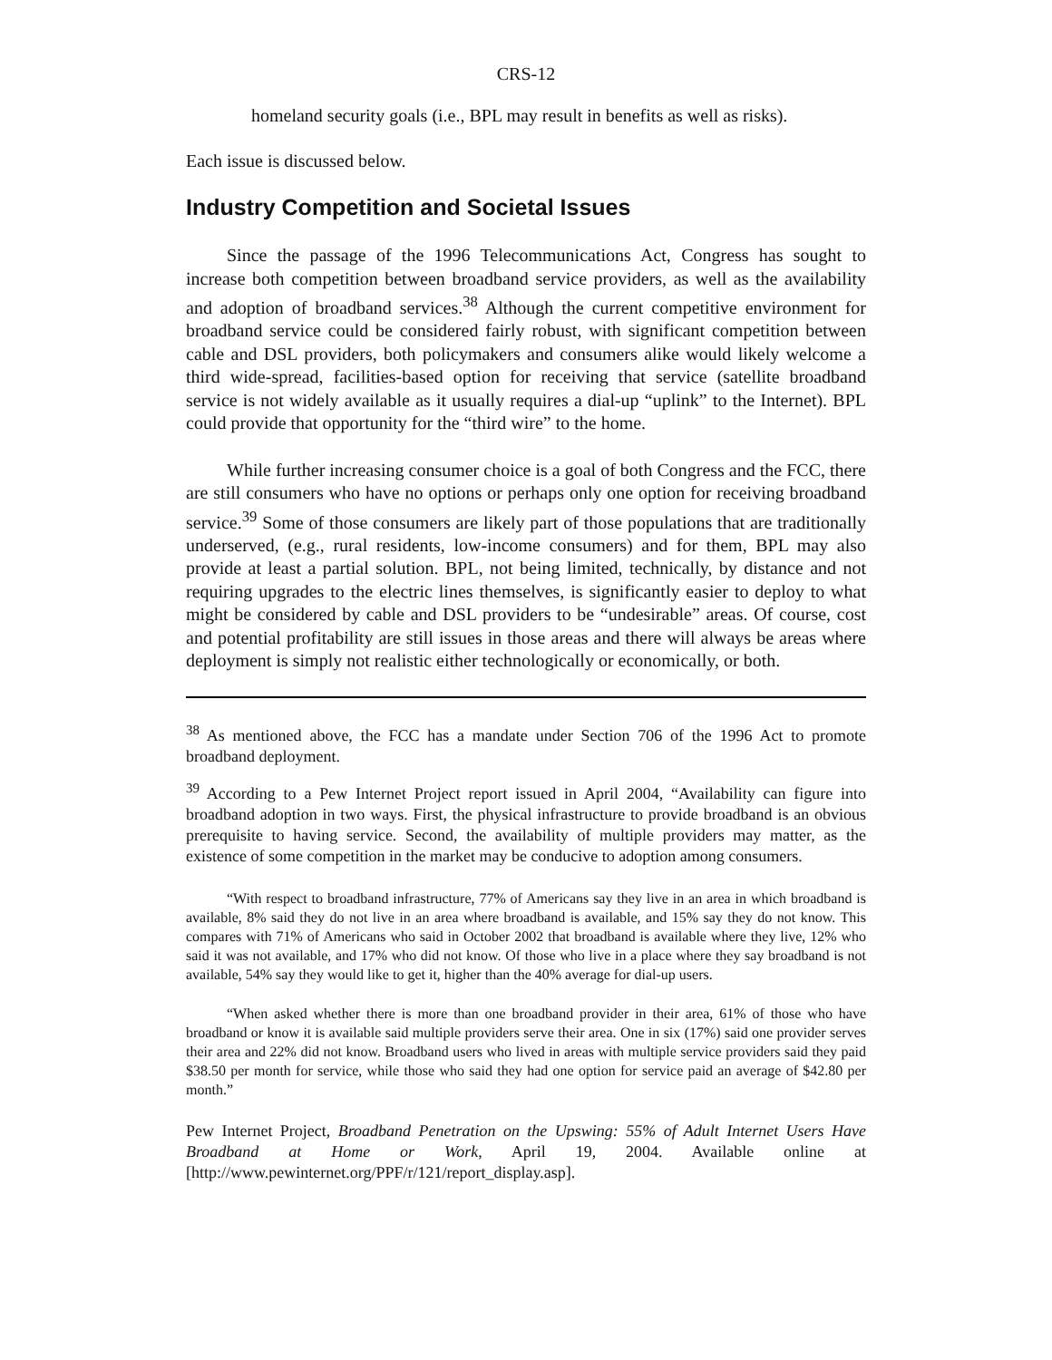CRS-12
homeland security goals (i.e., BPL may result in benefits as well as risks).
Each issue is discussed below.
Industry Competition and Societal Issues
Since the passage of the 1996 Telecommunications Act, Congress has sought to increase both competition between broadband service providers, as well as the availability and adoption of broadband services.<sup>38</sup> Although the current competitive environment for broadband service could be considered fairly robust, with significant competition between cable and DSL providers, both policymakers and consumers alike would likely welcome a third wide-spread, facilities-based option for receiving that service (satellite broadband service is not widely available as it usually requires a dial-up “uplink” to the Internet). BPL could provide that opportunity for the “third wire” to the home.
While further increasing consumer choice is a goal of both Congress and the FCC, there are still consumers who have no options or perhaps only one option for receiving broadband service.<sup>39</sup> Some of those consumers are likely part of those populations that are traditionally underserved, (e.g., rural residents, low-income consumers) and for them, BPL may also provide at least a partial solution. BPL, not being limited, technically, by distance and not requiring upgrades to the electric lines themselves, is significantly easier to deploy to what might be considered by cable and DSL providers to be “undesirable” areas. Of course, cost and potential profitability are still issues in those areas and there will always be areas where deployment is simply not realistic either technologically or economically, or both.
<sup>38</sup> As mentioned above, the FCC has a mandate under Section 706 of the 1996 Act to promote broadband deployment.
<sup>39</sup> According to a Pew Internet Project report issued in April 2004, “Availability can figure into broadband adoption in two ways. First, the physical infrastructure to provide broadband is an obvious prerequisite to having service. Second, the availability of multiple providers may matter, as the existence of some competition in the market may be conducive to adoption among consumers.
“With respect to broadband infrastructure, 77% of Americans say they live in an area in which broadband is available, 8% said they do not live in an area where broadband is available, and 15% say they do not know. This compares with 71% of Americans who said in October 2002 that broadband is available where they live, 12% who said it was not available, and 17% who did not know. Of those who live in a place where they say broadband is not available, 54% say they would like to get it, higher than the 40% average for dial-up users.
“When asked whether there is more than one broadband provider in their area, 61% of those who have broadband or know it is available said multiple providers serve their area. One in six (17%) said one provider serves their area and 22% did not know. Broadband users who lived in areas with multiple service providers said they paid $38.50 per month for service, while those who said they had one option for service paid an average of $42.80 per month.”
Pew Internet Project, Broadband Penetration on the Upswing: 55% of Adult Internet Users Have Broadband at Home or Work, April 19, 2004. Available online at [http://www.pewinternet.org/PPF/r/121/report_display.asp].